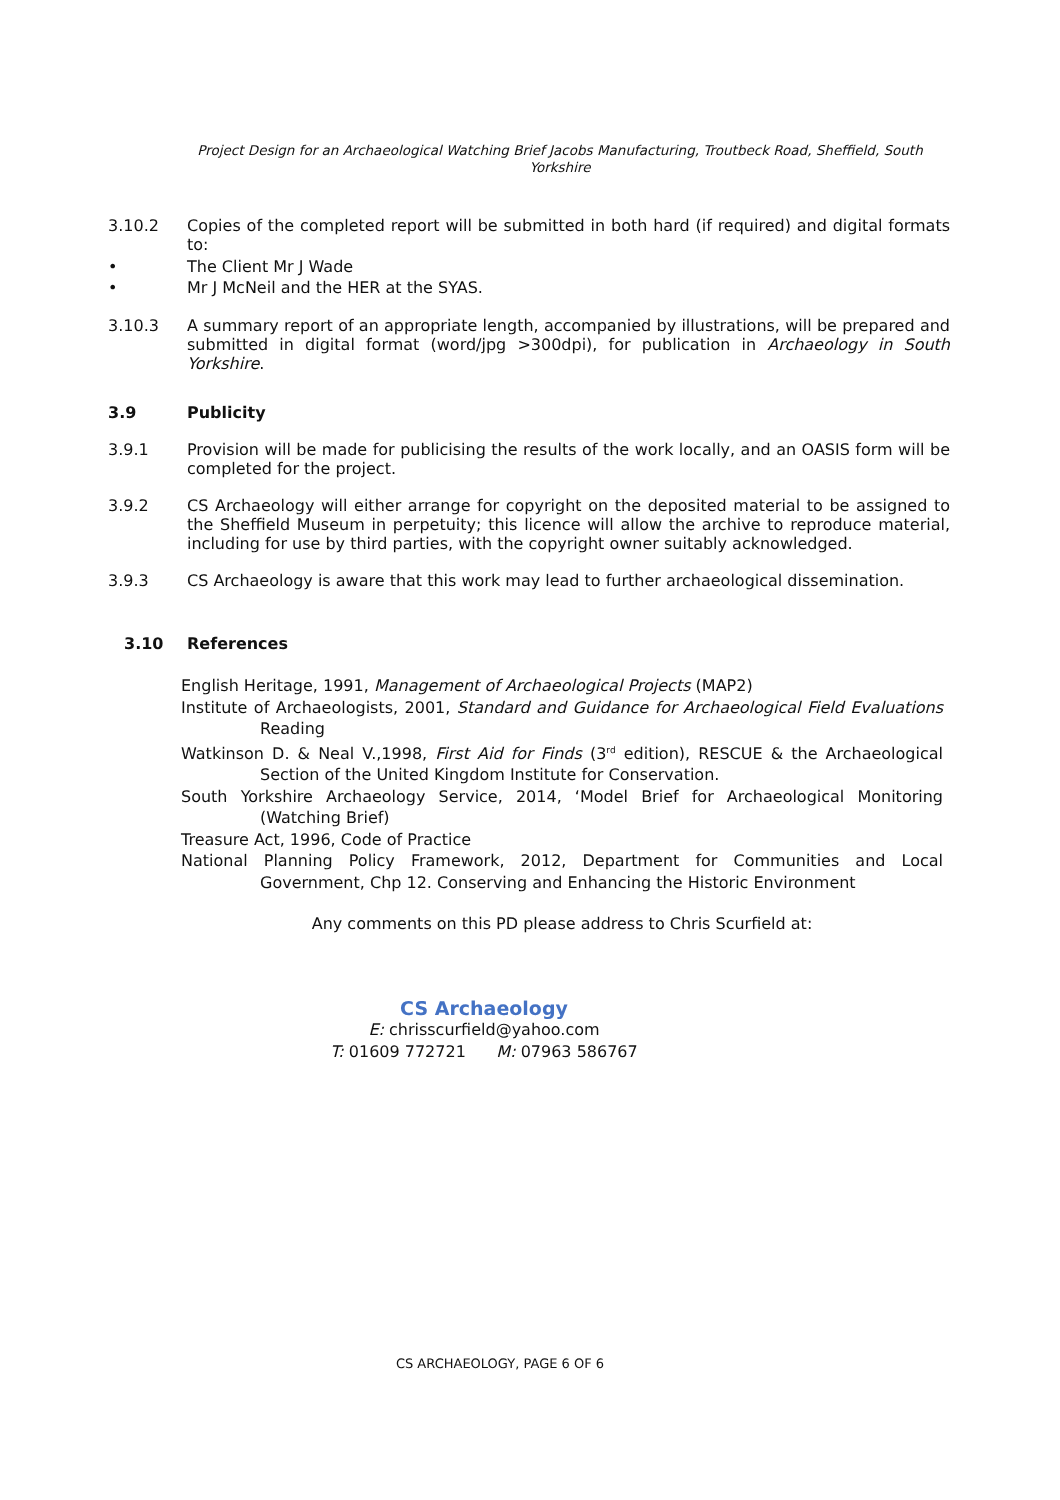Project Design for an Archaeological Watching Brief Jacobs Manufacturing, Troutbeck Road, Sheffield, South Yorkshire
3.10.2 Copies of the completed report will be submitted in both hard (if required) and digital formats to:
• The Client Mr J Wade
• Mr J McNeil and the HER at the SYAS.
3.10.3 A summary report of an appropriate length, accompanied by illustrations, will be prepared and submitted in digital format (word/jpg >300dpi), for publication in Archaeology in South Yorkshire.
3.9 Publicity
3.9.1 Provision will be made for publicising the results of the work locally, and an OASIS form will be completed for the project.
3.9.2 CS Archaeology will either arrange for copyright on the deposited material to be assigned to the Sheffield Museum in perpetuity; this licence will allow the archive to reproduce material, including for use by third parties, with the copyright owner suitably acknowledged.
3.9.3 CS Archaeology is aware that this work may lead to further archaeological dissemination.
3.10 References
English Heritage, 1991, Management of Archaeological Projects (MAP2)
Institute of Archaeologists, 2001, Standard and Guidance for Archaeological Field Evaluations Reading
Watkinson D. & Neal V.,1998, First Aid for Finds (3<sup>rd</sup> edition), RESCUE & the Archaeological Section of the United Kingdom Institute for Conservation.
South Yorkshire Archaeology Service, 2014, ‘Model Brief for Archaeological Monitoring (Watching Brief)
Treasure Act, 1996, Code of Practice
National Planning Policy Framework, 2012, Department for Communities and Local Government, Chp 12. Conserving and Enhancing the Historic Environment
Any comments on this PD please address to Chris Scurfield at:
CS Archaeology
E: chrisscurfield@yahoo.com
T: 01609 772721 M: 07963 586767
CS ARCHAEOLOGY, PAGE 6 OF 6